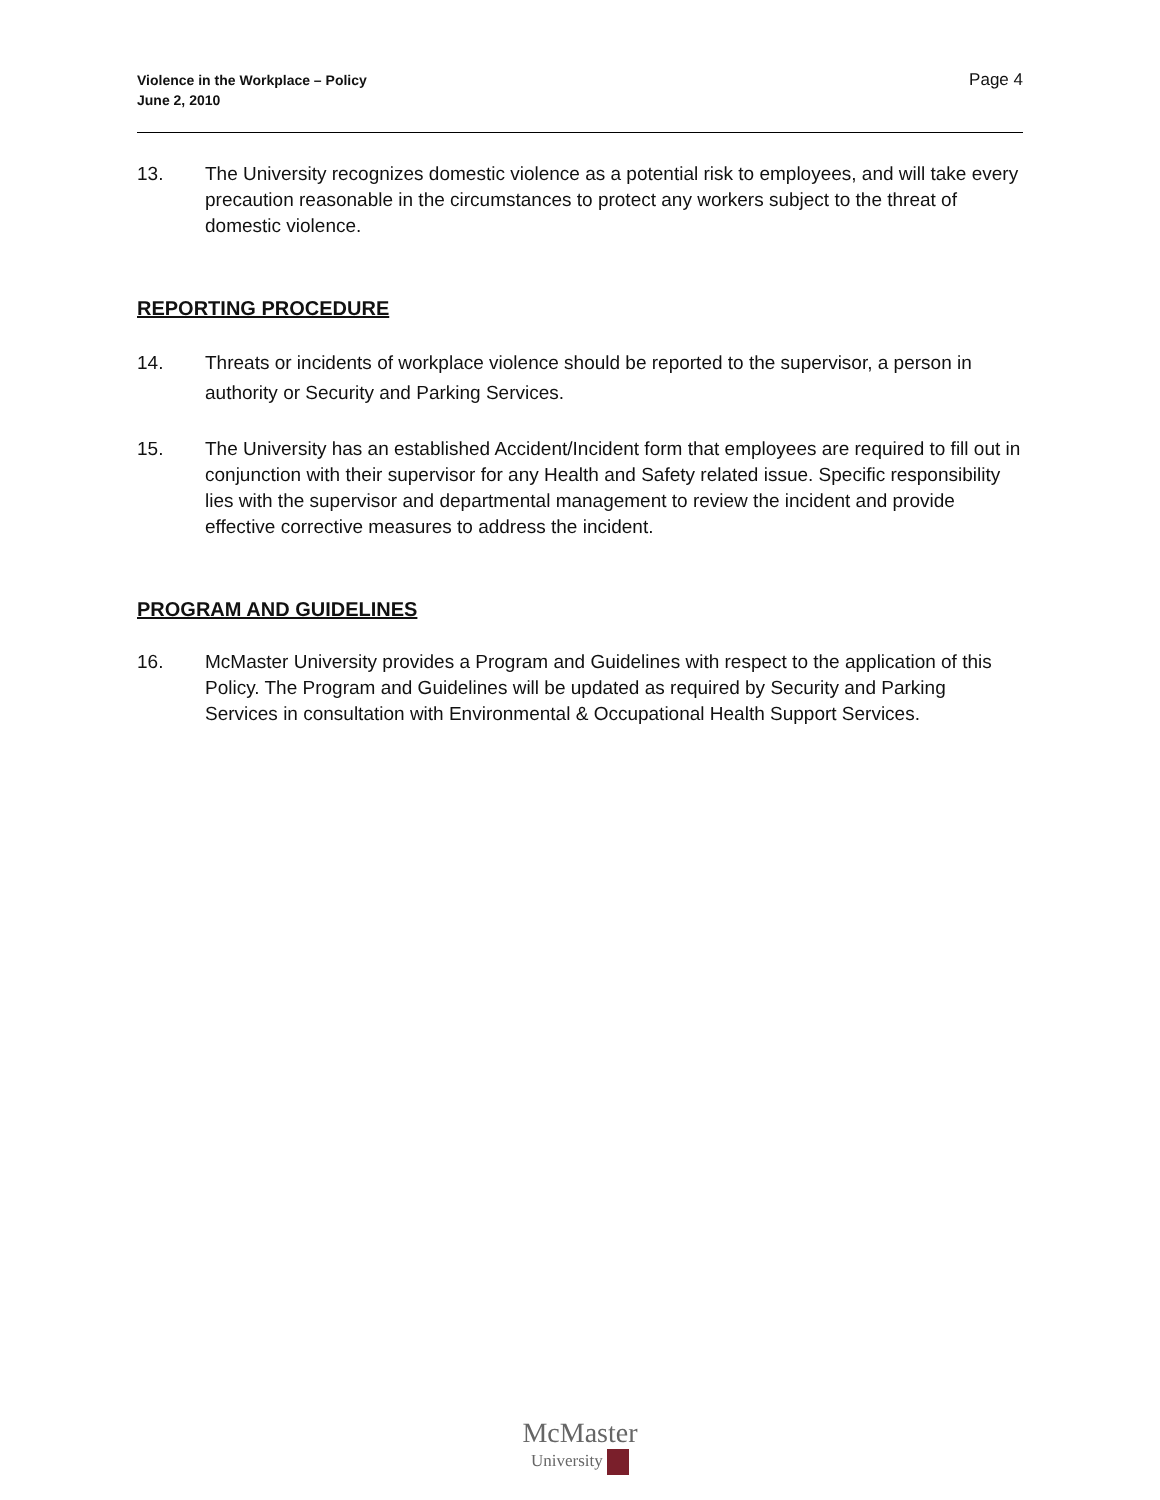Violence in the Workplace – Policy
June 2, 2010
Page 4
13. The University recognizes domestic violence as a potential risk to employees, and will take every precaution reasonable in the circumstances to protect any workers subject to the threat of domestic violence.
REPORTING PROCEDURE
14. Threats or incidents of workplace violence should be reported to the supervisor, a person in authority or Security and Parking Services.
15. The University has an established Accident/Incident form that employees are required to fill out in conjunction with their supervisor for any Health and Safety related issue. Specific responsibility lies with the supervisor and departmental management to review the incident and provide effective corrective measures to address the incident.
PROGRAM AND GUIDELINES
16. McMaster University provides a Program and Guidelines with respect to the application of this Policy. The Program and Guidelines will be updated as required by Security and Parking Services in consultation with Environmental & Occupational Health Support Services.
McMaster
University